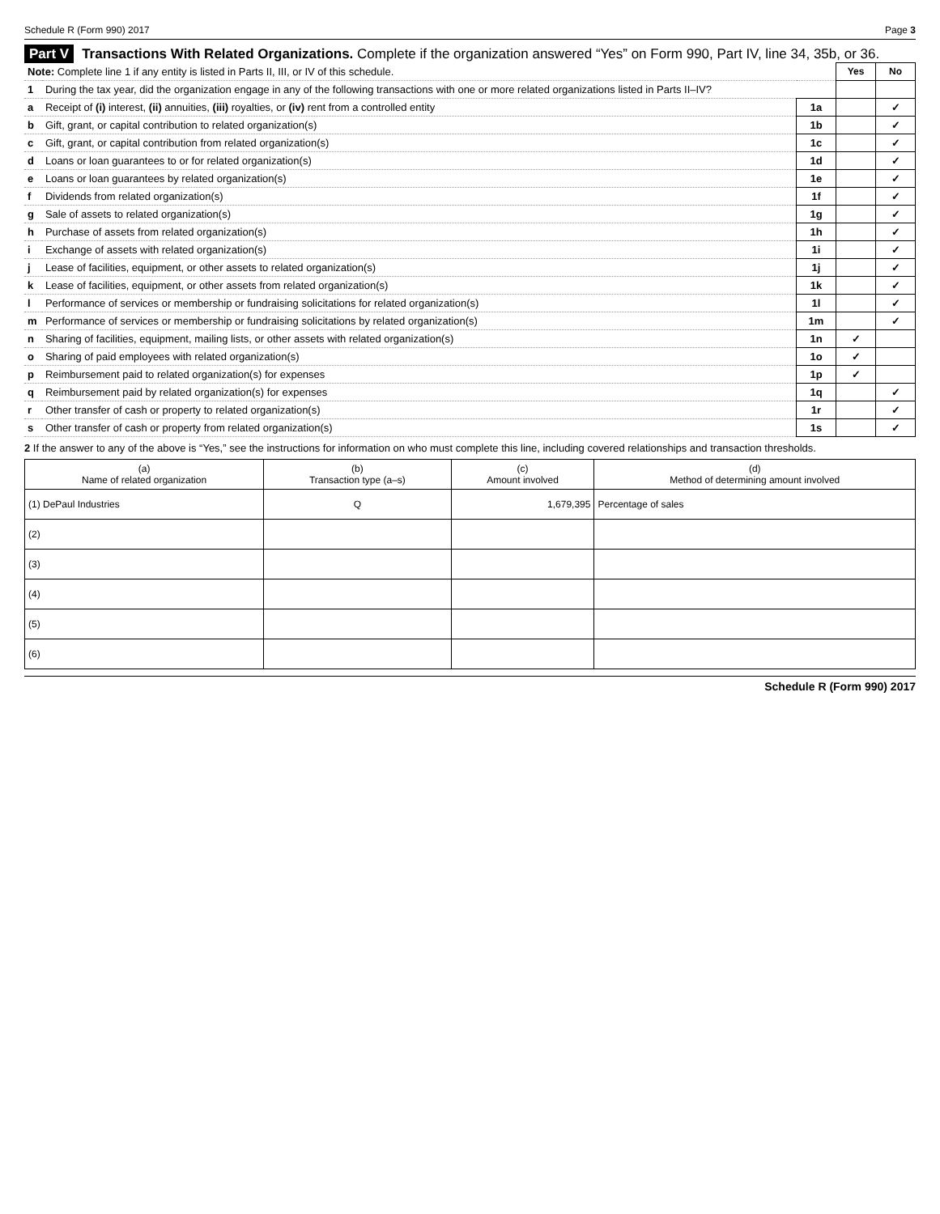Schedule R (Form 990) 2017 Page 3
Part V Transactions With Related Organizations. Complete if the organization answered “Yes” on Form 990, Part IV, line 34, 35b, or 36.
| Note: Complete line 1 if any entity is listed in Parts II, III, or IV of this schedule. | | | Yes | No |
| 1 | During the tax year, did the organization engage in any of the following transactions with one or more related organizations listed in Parts II–IV? | | | |
| a | Receipt of (i) interest, (ii) annuities, (iii) royalties, or (iv) rent from a controlled entity | 1a | | ✓ |
| b | Gift, grant, or capital contribution to related organization(s) | 1b | | ✓ |
| c | Gift, grant, or capital contribution from related organization(s) | 1c | | ✓ |
| d | Loans or loan guarantees to or for related organization(s) | 1d | | ✓ |
| e | Loans or loan guarantees by related organization(s) | 1e | | ✓ |
| f | Dividends from related organization(s) | 1f | | ✓ |
| g | Sale of assets to related organization(s) | 1g | | ✓ |
| h | Purchase of assets from related organization(s) | 1h | | ✓ |
| i | Exchange of assets with related organization(s) | 1i | | ✓ |
| j | Lease of facilities, equipment, or other assets to related organization(s) | 1j | | ✓ |
| k | Lease of facilities, equipment, or other assets from related organization(s) | 1k | | ✓ |
| l | Performance of services or membership or fundraising solicitations for related organization(s) | 1l | | ✓ |
| m | Performance of services or membership or fundraising solicitations by related organization(s) | 1m | | ✓ |
| n | Sharing of facilities, equipment, mailing lists, or other assets with related organization(s) | 1n | ✓ | |
| o | Sharing of paid employees with related organization(s) | 1o | ✓ | |
| p | Reimbursement paid to related organization(s) for expenses | 1p | ✓ | |
| q | Reimbursement paid by related organization(s) for expenses | 1q | | ✓ |
| r | Other transfer of cash or property to related organization(s) | 1r | | ✓ |
| s | Other transfer of cash or property from related organization(s) | 1s | | ✓ |
2 If the answer to any of the above is “Yes,” see the instructions for information on who must complete this line, including covered relationships and transaction thresholds.
| (a) Name of related organization | (b) Transaction type (a–s) | (c) Amount involved | (d) Method of determining amount involved |
| --- | --- | --- | --- |
| (1) DePaul Industries | Q | 1,679,395 | Percentage of sales |
| (2) | | | |
| (3) | | | |
| (4) | | | |
| (5) | | | |
| (6) | | | |
Schedule R (Form 990) 2017